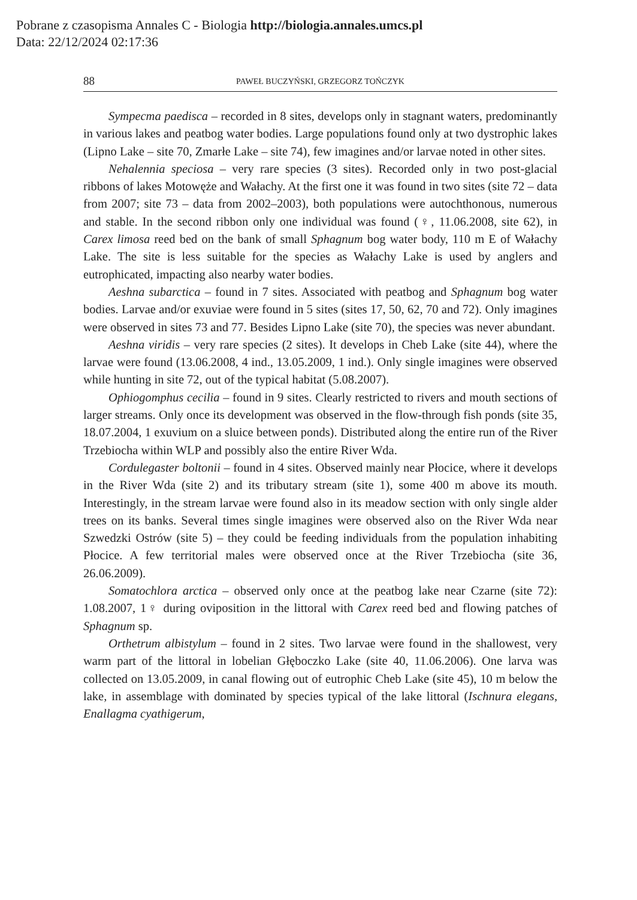Pobrane z czasopisma Annales C - Biologia http://biologia.annales.umcs.pl
Data: 22/12/2024 02:17:36
88 PAWEŁ BUCZYŃSKI, GRZEGORZ TOŃCZYK
Sympecma paedisca – recorded in 8 sites, develops only in stagnant waters, predominantly in various lakes and peatbog water bodies. Large populations found only at two dystrophic lakes (Lipno Lake – site 70, Zmarłe Lake – site 74), few imagines and/or larvae noted in other sites.
Nehalennia speciosa – very rare species (3 sites). Recorded only in two post-glacial ribbons of lakes Motowęże and Wałachy. At the first one it was found in two sites (site 72 – data from 2007; site 73 – data from 2002–2003), both populations were autochthonous, numerous and stable. In the second ribbon only one individual was found (♀, 11.06.2008, site 62), in Carex limosa reed bed on the bank of small Sphagnum bog water body, 110 m E of Wałachy Lake. The site is less suitable for the species as Wałachy Lake is used by anglers and eutrophicated, impacting also nearby water bodies.
Aeshna subarctica – found in 7 sites. Associated with peatbog and Sphagnum bog water bodies. Larvae and/or exuviae were found in 5 sites (sites 17, 50, 62, 70 and 72). Only imagines were observed in sites 73 and 77. Besides Lipno Lake (site 70), the species was never abundant.
Aeshna viridis – very rare species (2 sites). It develops in Cheb Lake (site 44), where the larvae were found (13.06.2008, 4 ind., 13.05.2009, 1 ind.). Only single imagines were observed while hunting in site 72, out of the typical habitat (5.08.2007).
Ophiogomphus cecilia – found in 9 sites. Clearly restricted to rivers and mouth sections of larger streams. Only once its development was observed in the flow-through fish ponds (site 35, 18.07.2004, 1 exuvium on a sluice between ponds). Distributed along the entire run of the River Trzebiocha within WLP and possibly also the entire River Wda.
Cordulegaster boltonii – found in 4 sites. Observed mainly near Płocice, where it develops in the River Wda (site 2) and its tributary stream (site 1), some 400 m above its mouth. Interestingly, in the stream larvae were found also in its meadow section with only single alder trees on its banks. Several times single imagines were observed also on the River Wda near Szwedzki Ostrów (site 5) – they could be feeding individuals from the population inhabiting Płocice. A few territorial males were observed once at the River Trzebiocha (site 36, 26.06.2009).
Somatochlora arctica – observed only once at the peatbog lake near Czarne (site 72): 1.08.2007, 1♀ during oviposition in the littoral with Carex reed bed and flowing patches of Sphagnum sp.
Orthetrum albistylum – found in 2 sites. Two larvae were found in the shallowest, very warm part of the littoral in lobelian Głęboczko Lake (site 40, 11.06.2006). One larva was collected on 13.05.2009, in canal flowing out of eutrophic Cheb Lake (site 45), 10 m below the lake, in assemblage with dominated by species typical of the lake littoral (Ischnura elegans, Enallagma cyathigerum,